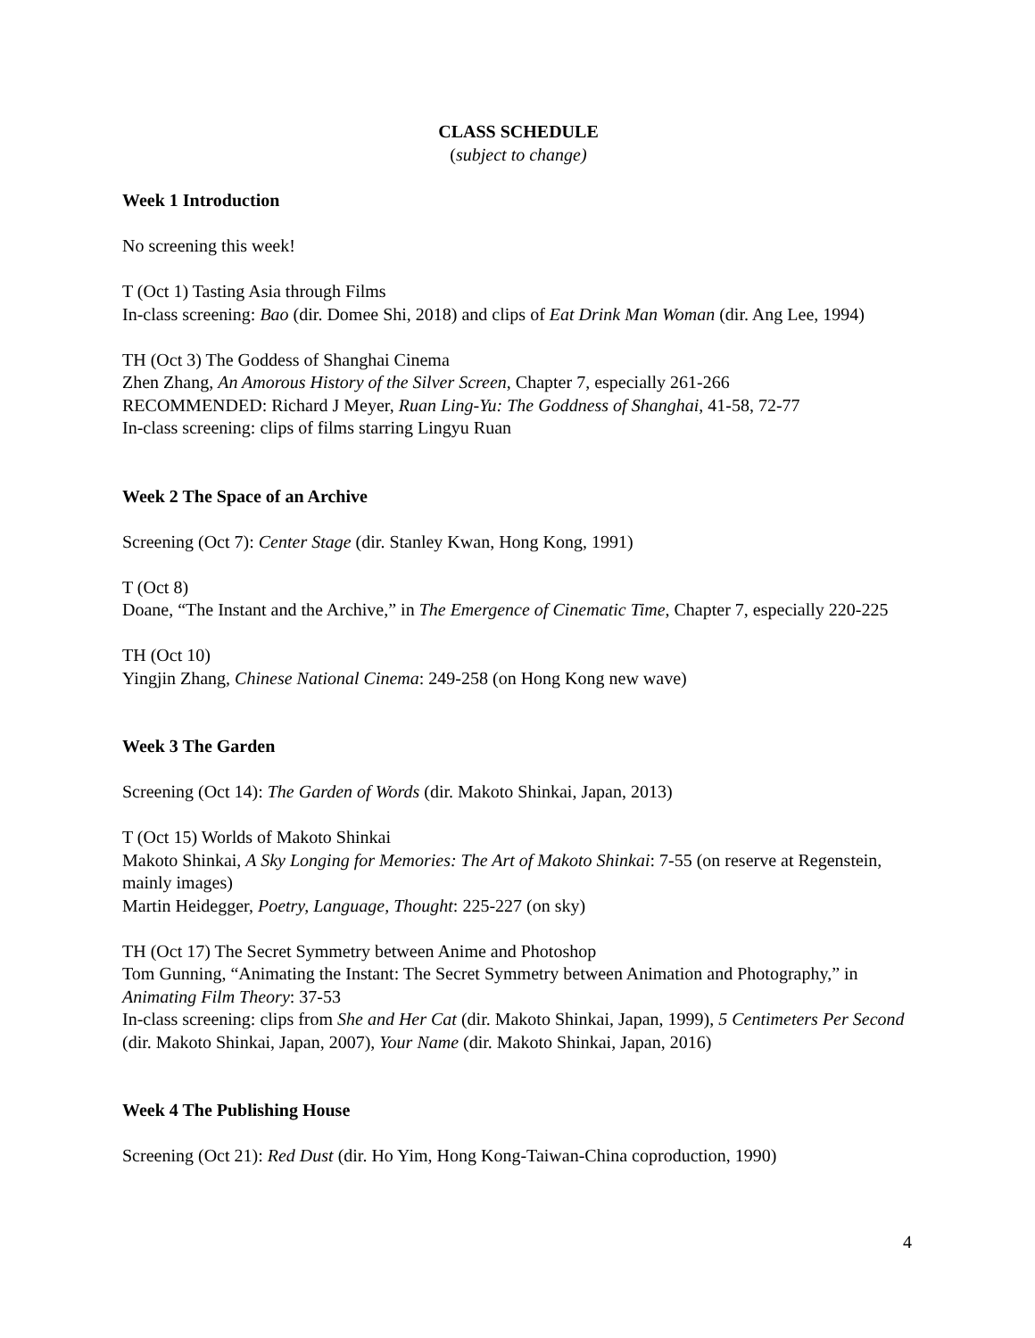CLASS SCHEDULE
(subject to change)
Week 1 Introduction
No screening this week!
T (Oct 1) Tasting Asia through Films
In-class screening: Bao (dir. Domee Shi, 2018) and clips of Eat Drink Man Woman (dir. Ang Lee, 1994)
TH (Oct 3) The Goddess of Shanghai Cinema
Zhen Zhang, An Amorous History of the Silver Screen, Chapter 7, especially 261-266
RECOMMENDED: Richard J Meyer, Ruan Ling-Yu: The Goddness of Shanghai, 41-58, 72-77
In-class screening: clips of films starring Lingyu Ruan
Week 2 The Space of an Archive
Screening (Oct 7): Center Stage (dir. Stanley Kwan, Hong Kong, 1991)
T (Oct 8)
Doane, “The Instant and the Archive,” in The Emergence of Cinematic Time, Chapter 7, especially 220-225
TH (Oct 10)
Yingjin Zhang, Chinese National Cinema: 249-258 (on Hong Kong new wave)
Week 3 The Garden
Screening (Oct 14): The Garden of Words (dir. Makoto Shinkai, Japan, 2013)
T (Oct 15) Worlds of Makoto Shinkai
Makoto Shinkai, A Sky Longing for Memories: The Art of Makoto Shinkai: 7-55 (on reserve at Regenstein, mainly images)
Martin Heidegger, Poetry, Language, Thought: 225-227 (on sky)
TH (Oct 17) The Secret Symmetry between Anime and Photoshop
Tom Gunning, “Animating the Instant: The Secret Symmetry between Animation and Photography,” in Animating Film Theory: 37-53
In-class screening: clips from She and Her Cat (dir. Makoto Shinkai, Japan, 1999), 5 Centimeters Per Second (dir. Makoto Shinkai, Japan, 2007), Your Name (dir. Makoto Shinkai, Japan, 2016)
Week 4 The Publishing House
Screening (Oct 21): Red Dust (dir. Ho Yim, Hong Kong-Taiwan-China coproduction, 1990)
4